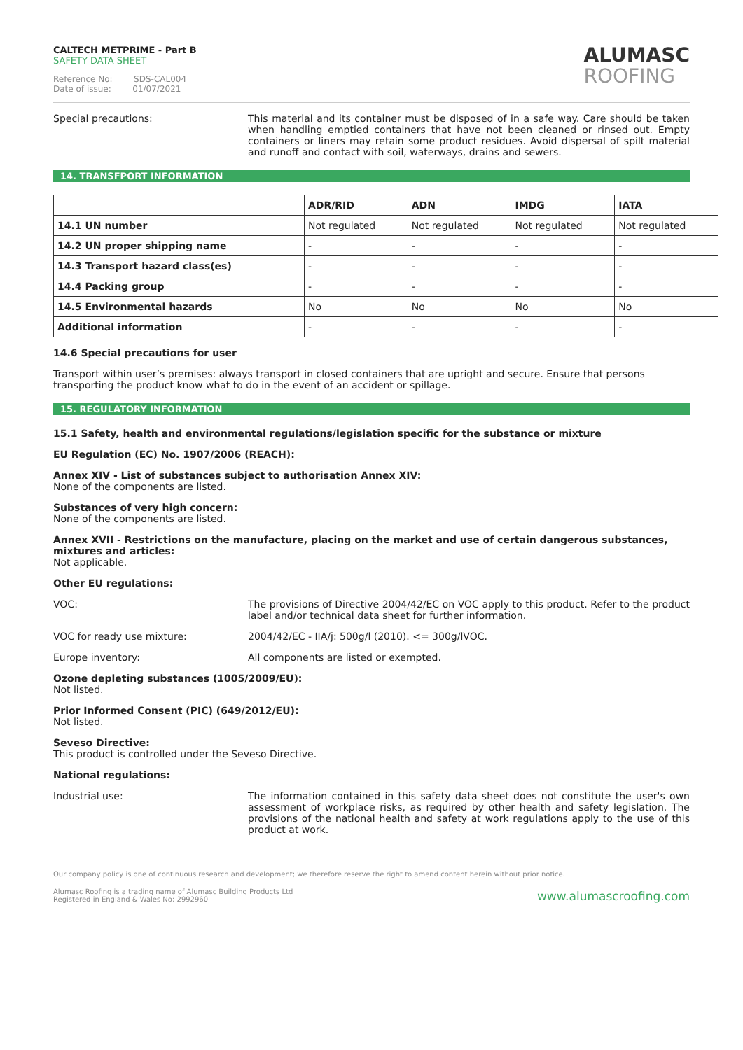CALTECH METPRIME - Part B
SAFETY DATA SHEET
Reference No: SDS-CAL004
Date of issue: 01/07/2021
ALUMASC
ROOFING
Special precautions: This material and its container must be disposed of in a safe way. Care should be taken when handling emptied containers that have not been cleaned or rinsed out. Empty containers or liners may retain some product residues. Avoid dispersal of spilt material and runoff and contact with soil, waterways, drains and sewers.
14. TRANSFPORT INFORMATION
| | ADR/RID | ADN | IMDG | IATA |
| --- | --- | --- | --- | --- |
| 14.1 UN number | Not regulated | Not regulated | Not regulated | Not regulated |
| 14.2 UN proper shipping name | - | - | - | - |
| 14.3 Transport hazard class(es) | - | - | - | - |
| 14.4 Packing group | - | - | - | - |
| 14.5 Environmental hazards | No | No | No | No |
| Additional information | - | - | - | - |
14.6 Special precautions for user
Transport within user’s premises: always transport in closed containers that are upright and secure. Ensure that persons transporting the product know what to do in the event of an accident or spillage.
15. REGULATORY INFORMATION
15.1 Safety, health and environmental regulations/legislation specific for the substance or mixture
EU Regulation (EC) No. 1907/2006 (REACH):
Annex XIV - List of substances subject to authorisation Annex XIV:
None of the components are listed.
Substances of very high concern:
None of the components are listed.
Annex XVII - Restrictions on the manufacture, placing on the market and use of certain dangerous substances, mixtures and articles:
Not applicable.
Other EU regulations:
VOC: The provisions of Directive 2004/42/EC on VOC apply to this product. Refer to the product label and/or technical data sheet for further information.
VOC for ready use mixture: 2004/42/EC - IIA/j: 500g/l (2010). <= 300g/lVOC.
Europe inventory: All components are listed or exempted.
Ozone depleting substances (1005/2009/EU):
Not listed.
Prior Informed Consent (PIC) (649/2012/EU):
Not listed.
Seveso Directive:
This product is controlled under the Seveso Directive.
National regulations:
Industrial use: The information contained in this safety data sheet does not constitute the user's own assessment of workplace risks, as required by other health and safety legislation. The provisions of the national health and safety at work regulations apply to the use of this product at work.
Our company policy is one of continuous research and development; we therefore reserve the right to amend content herein without prior notice.
Alumasc Roofing is a trading name of Alumasc Building Products Ltd
Registered in England & Wales No: 2992960
www.alumascroofing.com